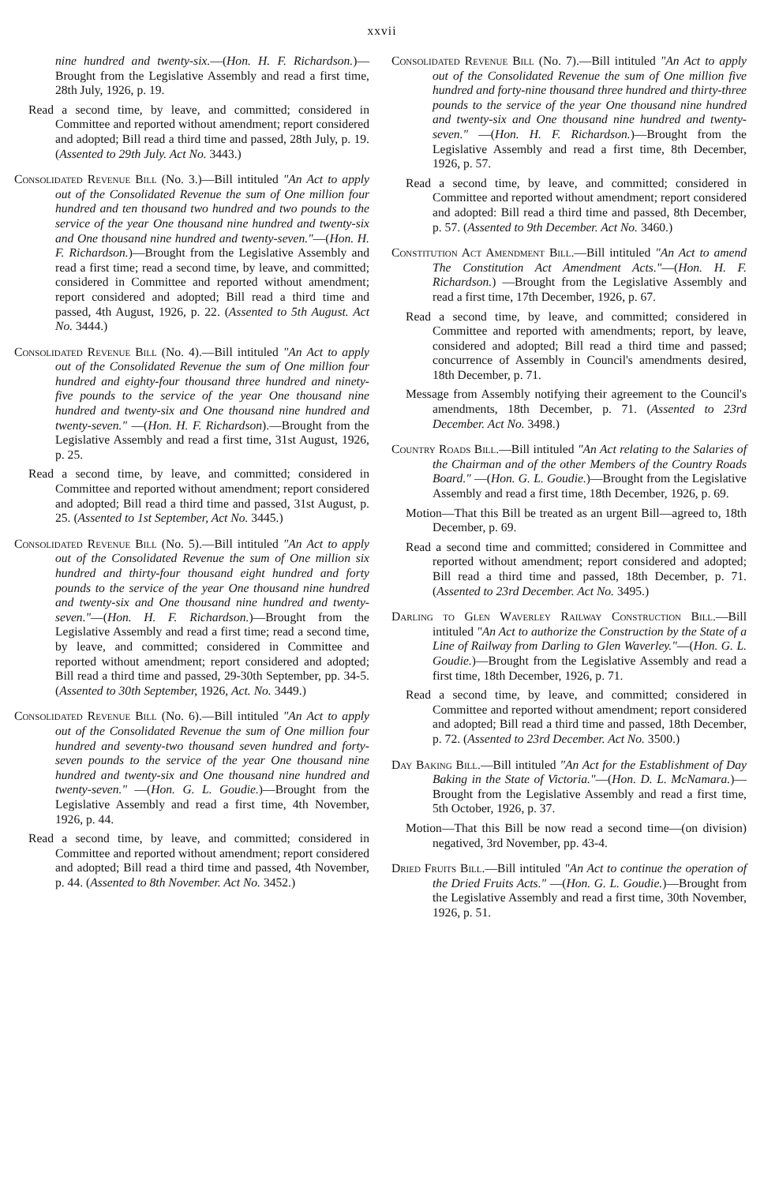xxvii
nine hundred and twenty-six.—(Hon. H. F. Richardson.)—Brought from the Legislative Assembly and read a first time, 28th July, 1926, p. 19.
Read a second time, by leave, and committed; considered in Committee and reported without amendment; report considered and adopted; Bill read a third time and passed, 28th July, p. 19. (Assented to 29th July. Act No. 3443.)
Consolidated Revenue Bill (No. 3.)—Bill intituled "An Act to apply out of the Consolidated Revenue the sum of One million four hundred and ten thousand two hundred and two pounds to the service of the year One thousand nine hundred and twenty-six and One thousand nine hundred and twenty-seven."—(Hon. H. F. Richardson.)—Brought from the Legislative Assembly and read a first time; read a second time, by leave, and committed; considered in Committee and reported without amendment; report considered and adopted; Bill read a third time and passed, 4th August, 1926, p. 22. (Assented to 5th August. Act No. 3444.)
Consolidated Revenue Bill (No. 4).—Bill intituled "An Act to apply out of the Consolidated Revenue the sum of One million four hundred and eighty-four thousand three hundred and ninety-five pounds to the service of the year One thousand nine hundred and twenty-six and One thousand nine hundred and twenty-seven." —(Hon. H. F. Richardson).—Brought from the Legislative Assembly and read a first time, 31st August, 1926, p. 25.
Read a second time, by leave, and committed; considered in Committee and reported without amendment; report considered and adopted; Bill read a third time and passed, 31st August, p. 25. (Assented to 1st September, Act No. 3445.)
Consolidated Revenue Bill (No. 5).—Bill intituled "An Act to apply out of the Consolidated Revenue the sum of One million six hundred and thirty-four thousand eight hundred and forty pounds to the service of the year One thousand nine hundred and twenty-six and One thousand nine hundred and twenty-seven."—(Hon. H. F. Richardson.)—Brought from the Legislative Assembly and read a first time; read a second time, by leave, and committed; considered in Committee and reported without amendment; report considered and adopted; Bill read a third time and passed, 29-30th September, pp. 34-5. (Assented to 30th September, 1926, Act. No. 3449.)
Consolidated Revenue Bill (No. 6).—Bill intituled "An Act to apply out of the Consolidated Revenue the sum of One million four hundred and seventy-two thousand seven hundred and forty-seven pounds to the service of the year One thousand nine hundred and twenty-six and One thousand nine hundred and twenty-seven." —(Hon. G. L. Goudie.)—Brought from the Legislative Assembly and read a first time, 4th November, 1926, p. 44.
Read a second time, by leave, and committed; considered in Committee and reported without amendment; report considered and adopted; Bill read a third time and passed, 4th November, p. 44. (Assented to 8th November. Act No. 3452.)
Consolidated Revenue Bill (No. 7).—Bill intituled "An Act to apply out of the Consolidated Revenue the sum of One million five hundred and forty-nine thousand three hundred and thirty-three pounds to the service of the year One thousand nine hundred and twenty-six and One thousand nine hundred and twenty-seven." —(Hon. H. F. Richardson.)—Brought from the Legislative Assembly and read a first time, 8th December, 1926, p. 57.
Read a second time, by leave, and committed; considered in Committee and reported without amendment; report considered and adopted: Bill read a third time and passed, 8th December, p. 57. (Assented to 9th December. Act No. 3460.)
Constitution Act Amendment Bill.—Bill intituled "An Act to amend The Constitution Act Amendment Acts."—(Hon. H. F. Richardson.) —Brought from the Legislative Assembly and read a first time, 17th December, 1926, p. 67.
Read a second time, by leave, and committed; considered in Committee and reported with amendments; report, by leave, considered and adopted; Bill read a third time and passed; concurrence of Assembly in Council's amendments desired, 18th December, p. 71.
Message from Assembly notifying their agreement to the Council's amendments, 18th December, p. 71. (Assented to 23rd December. Act No. 3498.)
Country Roads Bill.—Bill intituled "An Act relating to the Salaries of the Chairman and of the other Members of the Country Roads Board." —(Hon. G. L. Goudie.)—Brought from the Legislative Assembly and read a first time, 18th December, 1926, p. 69.
Motion—That this Bill be treated as an urgent Bill—agreed to, 18th December, p. 69.
Read a second time and committed; considered in Committee and reported without amendment; report considered and adopted; Bill read a third time and passed, 18th December, p. 71. (Assented to 23rd December. Act No. 3495.)
Darling to Glen Waverley Railway Construction Bill.—Bill intituled "An Act to authorize the Construction by the State of a Line of Railway from Darling to Glen Waverley."—(Hon. G. L. Goudie.)—Brought from the Legislative Assembly and read a first time, 18th December, 1926, p. 71.
Read a second time, by leave, and committed; considered in Committee and reported without amendment; report considered and adopted; Bill read a third time and passed, 18th December, p. 72. (Assented to 23rd December. Act No. 3500.)
Day Baking Bill.—Bill intituled "An Act for the Establishment of Day Baking in the State of Victoria."—(Hon. D. L. McNamara.)—Brought from the Legislative Assembly and read a first time, 5th October, 1926, p. 37.
Motion—That this Bill be now read a second time—(on division) negatived, 3rd November, pp. 43-4.
Dried Fruits Bill.—Bill intituled "An Act to continue the operation of the Dried Fruits Acts." —(Hon. G. L. Goudie.)—Brought from the Legislative Assembly and read a first time, 30th November, 1926, p. 51.